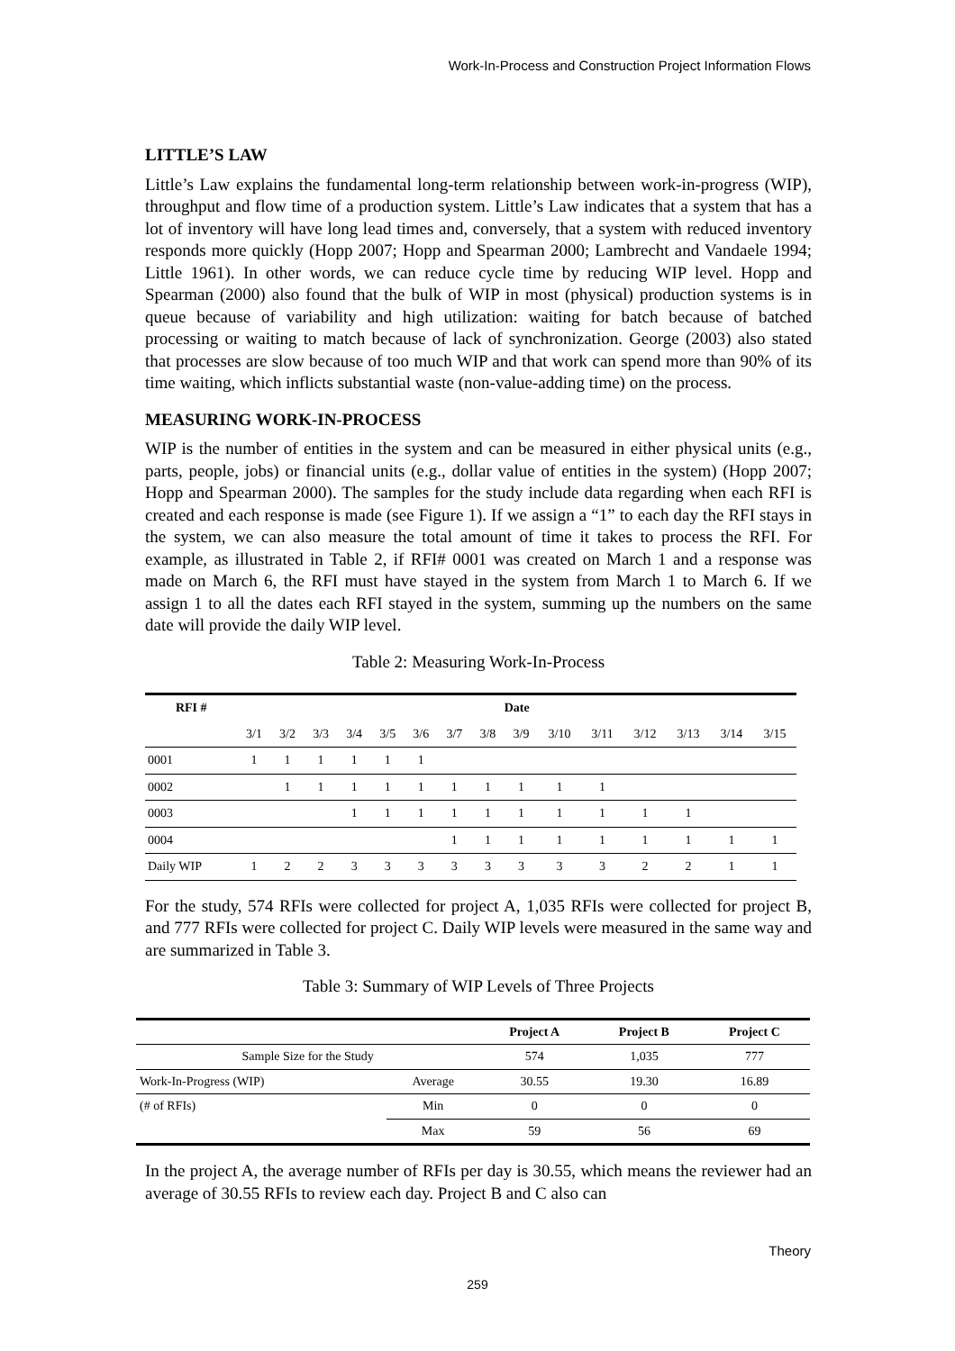Work-In-Process and Construction Project Information Flows
LITTLE’S LAW
Little’s Law explains the fundamental long-term relationship between work-in-progress (WIP), throughput and flow time of a production system. Little’s Law indicates that a system that has a lot of inventory will have long lead times and, conversely, that a system with reduced inventory responds more quickly (Hopp 2007; Hopp and Spearman 2000; Lambrecht and Vandaele 1994; Little 1961). In other words, we can reduce cycle time by reducing WIP level. Hopp and Spearman (2000) also found that the bulk of WIP in most (physical) production systems is in queue because of variability and high utilization: waiting for batch because of batched processing or waiting to match because of lack of synchronization. George (2003) also stated that processes are slow because of too much WIP and that work can spend more than 90% of its time waiting, which inflicts substantial waste (non-value-adding time) on the process.
MEASURING WORK-IN-PROCESS
WIP is the number of entities in the system and can be measured in either physical units (e.g., parts, people, jobs) or financial units (e.g., dollar value of entities in the system) (Hopp 2007; Hopp and Spearman 2000). The samples for the study include data regarding when each RFI is created and each response is made (see Figure 1). If we assign a “1” to each day the RFI stays in the system, we can also measure the total amount of time it takes to process the RFI. For example, as illustrated in Table 2, if RFI# 0001 was created on March 1 and a response was made on March 6, the RFI must have stayed in the system from March 1 to March 6. If we assign 1 to all the dates each RFI stayed in the system, summing up the numbers on the same date will provide the daily WIP level.
Table 2: Measuring Work-In-Process
| RFI # | Date | | | | | | | | | | | | | | |
| --- | --- | --- | --- | --- | --- | --- | --- | --- | --- | --- | --- | --- | --- | --- | --- |
| | 3/1 | 3/2 | 3/3 | 3/4 | 3/5 | 3/6 | 3/7 | 3/8 | 3/9 | 3/10 | 3/11 | 3/12 | 3/13 | 3/14 | 3/15 |
| 0001 | 1 | 1 | 1 | 1 | 1 | 1 | | | | | | | | | |
| 0002 | | 1 | 1 | 1 | 1 | 1 | 1 | 1 | 1 | 1 | 1 | | | | |
| 0003 | | | | 1 | 1 | 1 | 1 | 1 | 1 | 1 | 1 | 1 | 1 | | |
| 0004 | | | | | | | 1 | 1 | 1 | 1 | 1 | 1 | 1 | 1 | 1 |
| Daily WIP | 1 | 2 | 2 | 3 | 3 | 3 | 3 | 3 | 3 | 3 | 3 | 2 | 2 | 1 | 1 |
For the study, 574 RFIs were collected for project A, 1,035 RFIs were collected for project B, and 777 RFIs were collected for project C. Daily WIP levels were measured in the same way and are summarized in Table 3.
Table 3: Summary of WIP Levels of Three Projects
| | | Project A | Project B | Project C |
| --- | --- | --- | --- | --- |
| Sample Size for the Study | | 574 | 1,035 | 777 |
| Work-In-Progress (WIP) | Average | 30.55 | 19.30 | 16.89 |
| (# of RFIs) | Min | 0 | 0 | 0 |
| | Max | 59 | 56 | 69 |
In the project A, the average number of RFIs per day is 30.55, which means the reviewer had an average of 30.55 RFIs to review each day. Project B and C also can
Theory
259